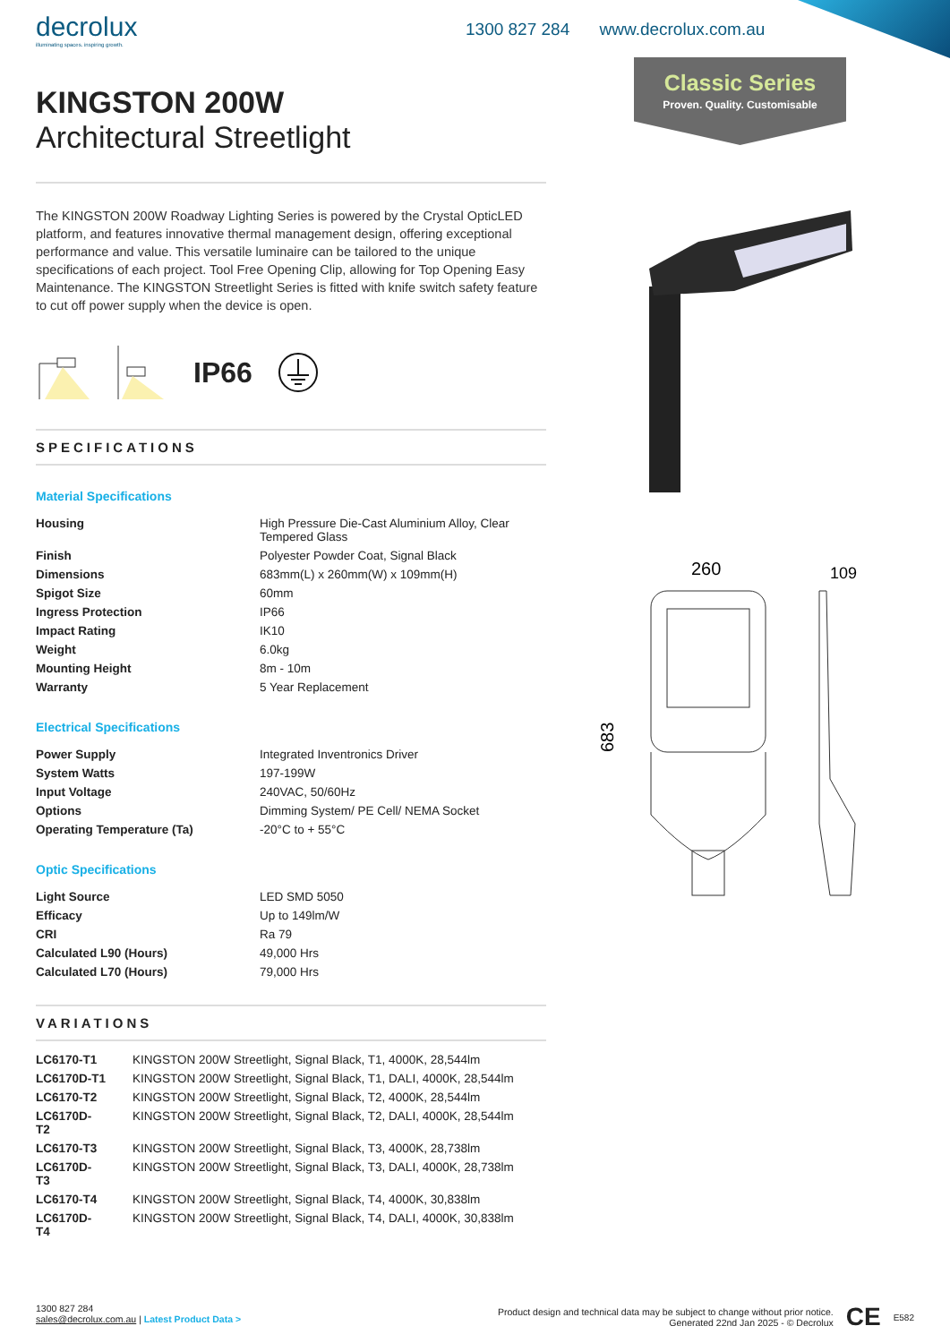decrolux
illuminating spaces. inspiring growth.
1300 827 284 www.decrolux.com.au
Classic Series
Proven. Quality. Customisable
260
109
683
KINGSTON 200W
Architectural Streetlight
The KINGSTON 200W Roadway Lighting Series is powered by the Crystal OpticLED platform, and features innovative thermal management design, offering exceptional performance and value. This versatile luminaire can be tailored to the unique specifications of each project. Tool Free Opening Clip, allowing for Top Opening Easy Maintenance. The KINGSTON Streetlight Series is fitted with knife switch safety feature to cut off power supply when the device is open.
IP66
SPECIFICATIONS
Material Specifications
| Housing | High Pressure Die-Cast Aluminium Alloy, Clear Tempered Glass |
| Finish | Polyester Powder Coat, Signal Black |
| Dimensions | 683mm(L) x 260mm(W) x 109mm(H) |
| Spigot Size | 60mm |
| Ingress Protection | IP66 |
| Impact Rating | IK10 |
| Weight | 6.0kg |
| Mounting Height | 8m - 10m |
| Warranty | 5 Year Replacement |
Electrical Specifications
| Power Supply | Integrated Inventronics Driver |
| System Watts | 197-199W |
| Input Voltage | 240VAC, 50/60Hz |
| Options | Dimming System/ PE Cell/ NEMA Socket |
| Operating Temperature (Ta) | -20°C to + 55°C |
Optic Specifications
| Light Source | LED SMD 5050 |
| Efficacy | Up to 149lm/W |
| CRI | Ra 79 |
| Calculated L90 (Hours) | 49,000 Hrs |
| Calculated L70 (Hours) | 79,000 Hrs |
VARIATIONS
| LC6170-T1 | KINGSTON 200W Streetlight, Signal Black, T1, 4000K, 28,544lm |
| LC6170D-T1 | KINGSTON 200W Streetlight, Signal Black, T1, DALI, 4000K, 28,544lm |
| LC6170-T2 | KINGSTON 200W Streetlight, Signal Black, T2, 4000K, 28,544lm |
| LC6170D- T2 | KINGSTON 200W Streetlight, Signal Black, T2, DALI, 4000K, 28,544lm |
| LC6170-T3 | KINGSTON 200W Streetlight, Signal Black, T3, 4000K, 28,738lm |
| LC6170D- T3 | KINGSTON 200W Streetlight, Signal Black, T3, DALI, 4000K, 28,738lm |
| LC6170-T4 | KINGSTON 200W Streetlight, Signal Black, T4, 4000K, 30,838lm |
| LC6170D- T4 | KINGSTON 200W Streetlight, Signal Black, T4, DALI, 4000K, 30,838lm |
1300 827 284
sales@decrolux.com.au | Latest Product Data >
Product design and technical data may be subject to change without prior notice.
Generated 22nd Jan 2025 - © Decrolux
CE E582